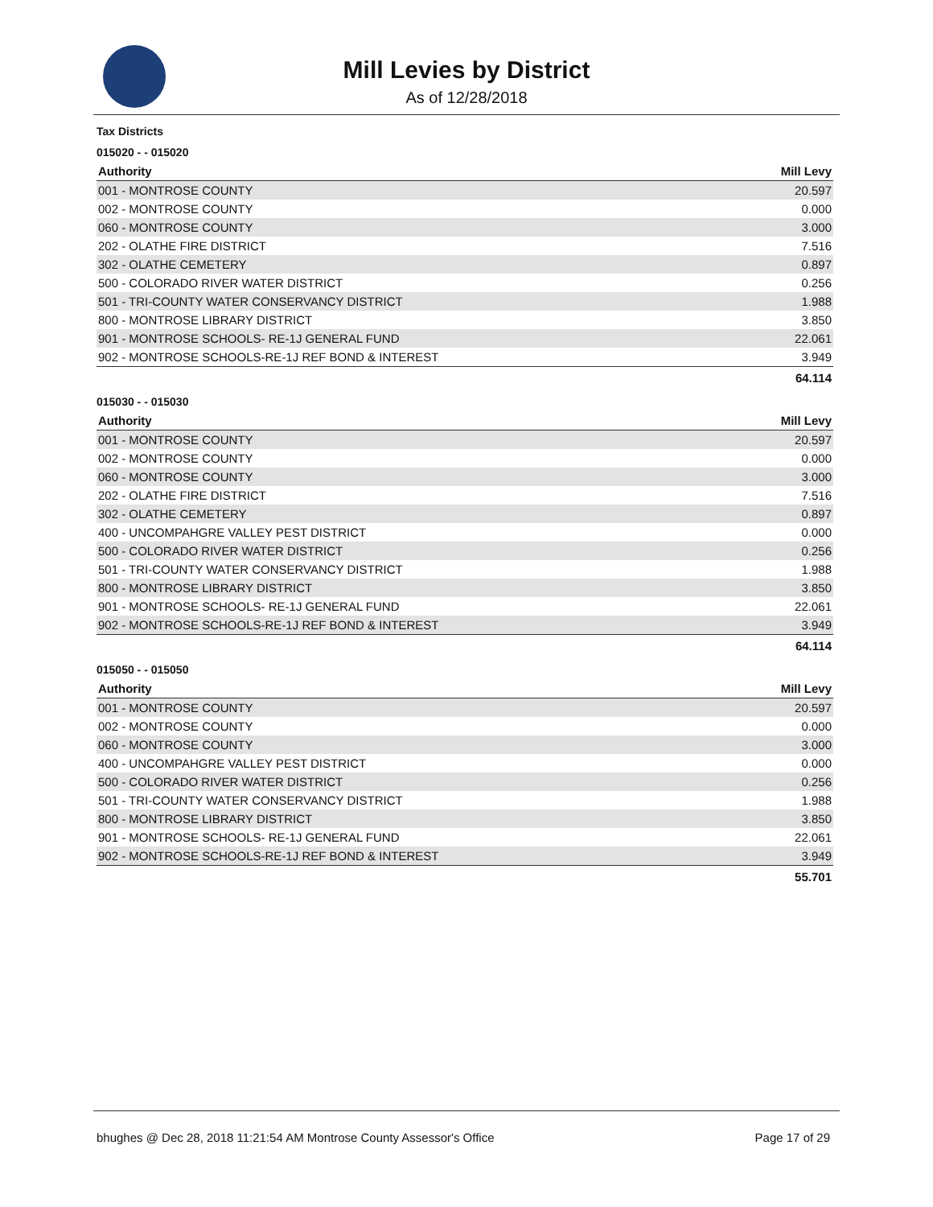Mill Levies by District
As of 12/28/2018
Tax Districts
015020 - - 015020
| Authority | Mill Levy |
| --- | --- |
| 001 - MONTROSE COUNTY | 20.597 |
| 002 - MONTROSE COUNTY | 0.000 |
| 060 - MONTROSE COUNTY | 3.000 |
| 202 - OLATHE FIRE DISTRICT | 7.516 |
| 302 - OLATHE CEMETERY | 0.897 |
| 500 - COLORADO RIVER WATER DISTRICT | 0.256 |
| 501 - TRI-COUNTY WATER CONSERVANCY DISTRICT | 1.988 |
| 800 - MONTROSE LIBRARY DISTRICT | 3.850 |
| 901 - MONTROSE SCHOOLS- RE-1J GENERAL FUND | 22.061 |
| 902 - MONTROSE SCHOOLS-RE-1J REF BOND & INTEREST | 3.949 |
| | 64.114 |
015030 - - 015030
| Authority | Mill Levy |
| --- | --- |
| 001 - MONTROSE COUNTY | 20.597 |
| 002 - MONTROSE COUNTY | 0.000 |
| 060 - MONTROSE COUNTY | 3.000 |
| 202 - OLATHE FIRE DISTRICT | 7.516 |
| 302 - OLATHE CEMETERY | 0.897 |
| 400 - UNCOMPAHGRE VALLEY PEST DISTRICT | 0.000 |
| 500 - COLORADO RIVER WATER DISTRICT | 0.256 |
| 501 - TRI-COUNTY WATER CONSERVANCY DISTRICT | 1.988 |
| 800 - MONTROSE LIBRARY DISTRICT | 3.850 |
| 901 - MONTROSE SCHOOLS- RE-1J GENERAL FUND | 22.061 |
| 902 - MONTROSE SCHOOLS-RE-1J REF BOND & INTEREST | 3.949 |
| | 64.114 |
015050 - - 015050
| Authority | Mill Levy |
| --- | --- |
| 001 - MONTROSE COUNTY | 20.597 |
| 002 - MONTROSE COUNTY | 0.000 |
| 060 - MONTROSE COUNTY | 3.000 |
| 400 - UNCOMPAHGRE VALLEY PEST DISTRICT | 0.000 |
| 500 - COLORADO RIVER WATER DISTRICT | 0.256 |
| 501 - TRI-COUNTY WATER CONSERVANCY DISTRICT | 1.988 |
| 800 - MONTROSE LIBRARY DISTRICT | 3.850 |
| 901 - MONTROSE SCHOOLS- RE-1J GENERAL FUND | 22.061 |
| 902 - MONTROSE SCHOOLS-RE-1J REF BOND & INTEREST | 3.949 |
| | 55.701 |
bhughes @ Dec 28, 2018 11:21:54 AM Montrose County Assessor's Office Page 17 of 29